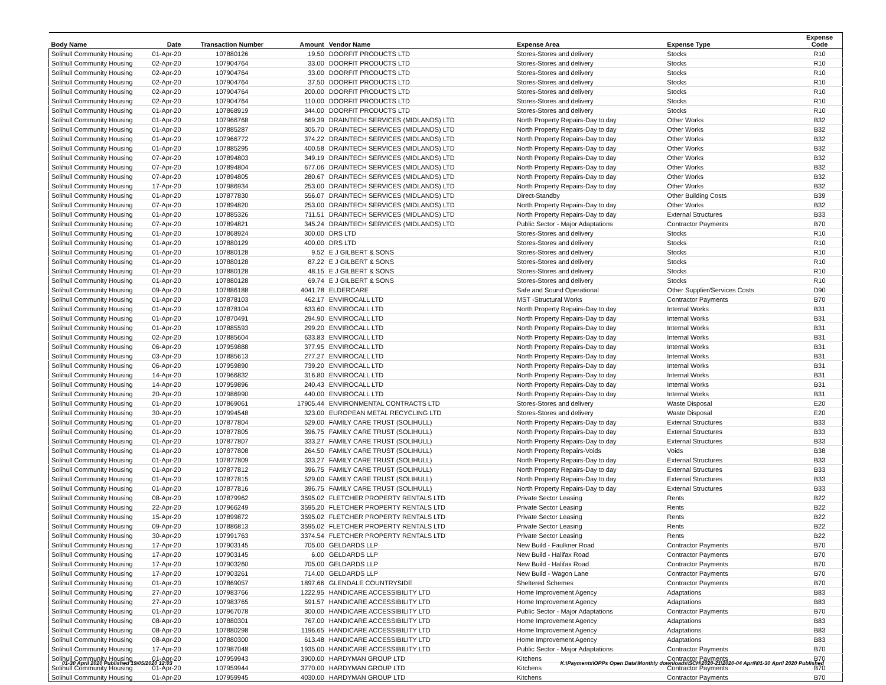| Body Name | Date | Transaction Number | Amount | Vendor Name | Expense Area | Expense Type | Expense Code |
| --- | --- | --- | --- | --- | --- | --- | --- |
| Solihull Community Housing | 01-Apr-20 | 107880126 | 19.50 | DOORFIT PRODUCTS LTD | Stores-Stores and delivery | Stocks | R10 |
| Solihull Community Housing | 02-Apr-20 | 107904764 | 33.00 | DOORFIT PRODUCTS LTD | Stores-Stores and delivery | Stocks | R10 |
| Solihull Community Housing | 02-Apr-20 | 107904764 | 33.00 | DOORFIT PRODUCTS LTD | Stores-Stores and delivery | Stocks | R10 |
| Solihull Community Housing | 02-Apr-20 | 107904764 | 37.50 | DOORFIT PRODUCTS LTD | Stores-Stores and delivery | Stocks | R10 |
| Solihull Community Housing | 02-Apr-20 | 107904764 | 200.00 | DOORFIT PRODUCTS LTD | Stores-Stores and delivery | Stocks | R10 |
| Solihull Community Housing | 02-Apr-20 | 107904764 | 110.00 | DOORFIT PRODUCTS LTD | Stores-Stores and delivery | Stocks | R10 |
| Solihull Community Housing | 01-Apr-20 | 107868919 | 344.00 | DOORFIT PRODUCTS LTD | Stores-Stores and delivery | Stocks | R10 |
| Solihull Community Housing | 01-Apr-20 | 107966768 | 669.39 | DRAINTECH SERVICES (MIDLANDS) LTD | North Property Repairs-Day to day | Other Works | B32 |
| Solihull Community Housing | 01-Apr-20 | 107885287 | 305.70 | DRAINTECH SERVICES (MIDLANDS) LTD | North Property Repairs-Day to day | Other Works | B32 |
| Solihull Community Housing | 01-Apr-20 | 107966772 | 374.22 | DRAINTECH SERVICES (MIDLANDS) LTD | North Property Repairs-Day to day | Other Works | B32 |
| Solihull Community Housing | 01-Apr-20 | 107885295 | 400.58 | DRAINTECH SERVICES (MIDLANDS) LTD | North Property Repairs-Day to day | Other Works | B32 |
| Solihull Community Housing | 07-Apr-20 | 107894803 | 349.19 | DRAINTECH SERVICES (MIDLANDS) LTD | North Property Repairs-Day to day | Other Works | B32 |
| Solihull Community Housing | 07-Apr-20 | 107894804 | 677.06 | DRAINTECH SERVICES (MIDLANDS) LTD | North Property Repairs-Day to day | Other Works | B32 |
| Solihull Community Housing | 07-Apr-20 | 107894805 | 280.67 | DRAINTECH SERVICES (MIDLANDS) LTD | North Property Repairs-Day to day | Other Works | B32 |
| Solihull Community Housing | 17-Apr-20 | 107986934 | 253.00 | DRAINTECH SERVICES (MIDLANDS) LTD | North Property Repairs-Day to day | Other Works | B32 |
| Solihull Community Housing | 01-Apr-20 | 107877830 | 556.07 | DRAINTECH SERVICES (MIDLANDS) LTD | Direct-Standby | Other Building Costs | B39 |
| Solihull Community Housing | 07-Apr-20 | 107894820 | 253.00 | DRAINTECH SERVICES (MIDLANDS) LTD | North Property Repairs-Day to day | Other Works | B32 |
| Solihull Community Housing | 01-Apr-20 | 107885326 | 711.51 | DRAINTECH SERVICES (MIDLANDS) LTD | North Property Repairs-Day to day | External Structures | B33 |
| Solihull Community Housing | 07-Apr-20 | 107894821 | 345.24 | DRAINTECH SERVICES (MIDLANDS) LTD | Public Sector - Major Adaptations | Contractor Payments | B70 |
| Solihull Community Housing | 01-Apr-20 | 107868924 | 300.00 | DRS LTD | Stores-Stores and delivery | Stocks | R10 |
| Solihull Community Housing | 01-Apr-20 | 107880129 | 400.00 | DRS LTD | Stores-Stores and delivery | Stocks | R10 |
| Solihull Community Housing | 01-Apr-20 | 107880128 | 9.52 | E J GILBERT & SONS | Stores-Stores and delivery | Stocks | R10 |
| Solihull Community Housing | 01-Apr-20 | 107880128 | 87.22 | E J GILBERT & SONS | Stores-Stores and delivery | Stocks | R10 |
| Solihull Community Housing | 01-Apr-20 | 107880128 | 48.15 | E J GILBERT & SONS | Stores-Stores and delivery | Stocks | R10 |
| Solihull Community Housing | 01-Apr-20 | 107880128 | 69.74 | E J GILBERT & SONS | Stores-Stores and delivery | Stocks | R10 |
| Solihull Community Housing | 09-Apr-20 | 107886188 | 4041.78 | ELDERCARE | Safe and Sound Operational | Other Supplier/Services Costs | D90 |
| Solihull Community Housing | 01-Apr-20 | 107878103 | 462.17 | ENVIROCALL LTD | MST -Structural Works | Contractor Payments | B70 |
| Solihull Community Housing | 01-Apr-20 | 107878104 | 633.60 | ENVIROCALL LTD | North Property Repairs-Day to day | Internal Works | B31 |
| Solihull Community Housing | 01-Apr-20 | 107870491 | 294.90 | ENVIROCALL LTD | North Property Repairs-Day to day | Internal Works | B31 |
| Solihull Community Housing | 01-Apr-20 | 107885593 | 299.20 | ENVIROCALL LTD | North Property Repairs-Day to day | Internal Works | B31 |
| Solihull Community Housing | 02-Apr-20 | 107885604 | 633.83 | ENVIROCALL LTD | North Property Repairs-Day to day | Internal Works | B31 |
| Solihull Community Housing | 06-Apr-20 | 107959888 | 377.95 | ENVIROCALL LTD | North Property Repairs-Day to day | Internal Works | B31 |
| Solihull Community Housing | 03-Apr-20 | 107885613 | 277.27 | ENVIROCALL LTD | North Property Repairs-Day to day | Internal Works | B31 |
| Solihull Community Housing | 06-Apr-20 | 107959890 | 739.20 | ENVIROCALL LTD | North Property Repairs-Day to day | Internal Works | B31 |
| Solihull Community Housing | 14-Apr-20 | 107966832 | 316.80 | ENVIROCALL LTD | North Property Repairs-Day to day | Internal Works | B31 |
| Solihull Community Housing | 14-Apr-20 | 107959896 | 240.43 | ENVIROCALL LTD | North Property Repairs-Day to day | Internal Works | B31 |
| Solihull Community Housing | 20-Apr-20 | 107986990 | 440.00 | ENVIROCALL LTD | North Property Repairs-Day to day | Internal Works | B31 |
| Solihull Community Housing | 01-Apr-20 | 107869061 | 17905.44 | ENVIRONMENTAL CONTRACTS LTD | Stores-Stores and delivery | Waste Disposal | E20 |
| Solihull Community Housing | 30-Apr-20 | 107994548 | 323.00 | EUROPEAN METAL RECYCLING LTD | Stores-Stores and delivery | Waste Disposal | E20 |
| Solihull Community Housing | 01-Apr-20 | 107877804 | 529.00 | FAMILY CARE TRUST (SOLIHULL) | North Property Repairs-Day to day | External Structures | B33 |
| Solihull Community Housing | 01-Apr-20 | 107877805 | 396.75 | FAMILY CARE TRUST (SOLIHULL) | North Property Repairs-Day to day | External Structures | B33 |
| Solihull Community Housing | 01-Apr-20 | 107877807 | 333.27 | FAMILY CARE TRUST (SOLIHULL) | North Property Repairs-Day to day | External Structures | B33 |
| Solihull Community Housing | 01-Apr-20 | 107877808 | 264.50 | FAMILY CARE TRUST (SOLIHULL) | North Property Repairs-Voids | Voids | B38 |
| Solihull Community Housing | 01-Apr-20 | 107877809 | 333.27 | FAMILY CARE TRUST (SOLIHULL) | North Property Repairs-Day to day | External Structures | B33 |
| Solihull Community Housing | 01-Apr-20 | 107877812 | 396.75 | FAMILY CARE TRUST (SOLIHULL) | North Property Repairs-Day to day | External Structures | B33 |
| Solihull Community Housing | 01-Apr-20 | 107877815 | 529.00 | FAMILY CARE TRUST (SOLIHULL) | North Property Repairs-Day to day | External Structures | B33 |
| Solihull Community Housing | 01-Apr-20 | 107877816 | 396.75 | FAMILY CARE TRUST (SOLIHULL) | North Property Repairs-Day to day | External Structures | B33 |
| Solihull Community Housing | 08-Apr-20 | 107879962 | 3595.02 | FLETCHER PROPERTY RENTALS LTD | Private Sector Leasing | Rents | B22 |
| Solihull Community Housing | 22-Apr-20 | 107966249 | 3595.20 | FLETCHER PROPERTY RENTALS LTD | Private Sector Leasing | Rents | B22 |
| Solihull Community Housing | 15-Apr-20 | 107899872 | 3595.02 | FLETCHER PROPERTY RENTALS LTD | Private Sector Leasing | Rents | B22 |
| Solihull Community Housing | 09-Apr-20 | 107886813 | 3595.02 | FLETCHER PROPERTY RENTALS LTD | Private Sector Leasing | Rents | B22 |
| Solihull Community Housing | 30-Apr-20 | 107991763 | 3374.54 | FLETCHER PROPERTY RENTALS LTD | Private Sector Leasing | Rents | B22 |
| Solihull Community Housing | 17-Apr-20 | 107903145 | 705.00 | GELDARDS LLP | New Build - Faulkner Road | Contractor Payments | B70 |
| Solihull Community Housing | 17-Apr-20 | 107903145 | 6.00 | GELDARDS LLP | New Build - Halifax Road | Contractor Payments | B70 |
| Solihull Community Housing | 17-Apr-20 | 107903260 | 705.00 | GELDARDS LLP | New Build - Halifax Road | Contractor Payments | B70 |
| Solihull Community Housing | 17-Apr-20 | 107903261 | 714.00 | GELDARDS LLP | New Build - Wagon Lane | Contractor Payments | B70 |
| Solihull Community Housing | 01-Apr-20 | 107869057 | 1897.66 | GLENDALE COUNTRYSIDE | Sheltered Schemes | Contractor Payments | B70 |
| Solihull Community Housing | 27-Apr-20 | 107983766 | 1222.95 | HANDICARE ACCESSIBILITY LTD | Home Improvement Agency | Adaptations | B83 |
| Solihull Community Housing | 27-Apr-20 | 107983765 | 591.57 | HANDICARE ACCESSIBILITY LTD | Home Improvement Agency | Adaptations | B83 |
| Solihull Community Housing | 01-Apr-20 | 107967078 | 300.00 | HANDICARE ACCESSIBILITY LTD | Public Sector - Major Adaptations | Contractor Payments | B70 |
| Solihull Community Housing | 08-Apr-20 | 107880301 | 767.00 | HANDICARE ACCESSIBILITY LTD | Home Improvement Agency | Adaptations | B83 |
| Solihull Community Housing | 08-Apr-20 | 107880298 | 1196.65 | HANDICARE ACCESSIBILITY LTD | Home Improvement Agency | Adaptations | B83 |
| Solihull Community Housing | 08-Apr-20 | 107880300 | 613.48 | HANDICARE ACCESSIBILITY LTD | Home Improvement Agency | Adaptations | B83 |
| Solihull Community Housing | 17-Apr-20 | 107987048 | 1935.00 | HANDICARE ACCESSIBILITY LTD | Public Sector - Major Adaptations | Contractor Payments | B70 |
| Solihull Community Housing | 01-Apr-20 | 107959943 | 3900.00 | HARDYMAN GROUP LTD | Kitchens | Contractor Payments | B70 |
| Solihull Community Housing | 01-Apr-20 | 107959944 | 3770.00 | HARDYMAN GROUP LTD | Kitchens | Contractor Payments | B70 |
| Solihull Community Housing | 01-Apr-20 | 107959945 | 4030.00 | HARDYMAN GROUP LTD | Kitchens | Contractor Payments | B70 |
01-30 April 2020 Published 19/05/2020 12:03 K:\Payments\OPPs Open Data\Monthly downloads\SCH\2020-21\2020-04 April\01-30 April 2020 Published